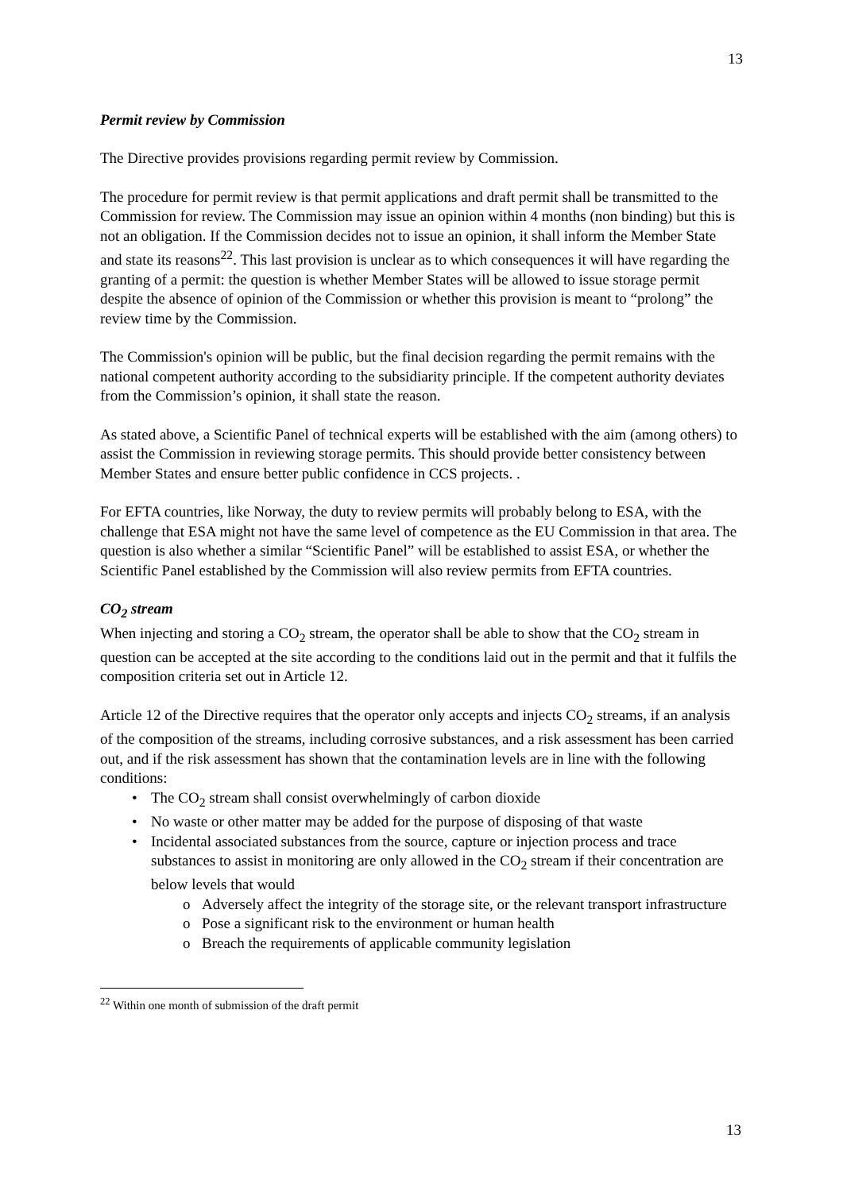13
Permit review by Commission
The Directive provides provisions regarding permit review by Commission.
The procedure for permit review is that permit applications and draft permit shall be transmitted to the Commission for review. The Commission may issue an opinion within 4 months (non binding) but this is not an obligation. If the Commission decides not to issue an opinion, it shall inform the Member State and state its reasons<sup>22</sup>. This last provision is unclear as to which consequences it will have regarding the granting of a permit: the question is whether Member States will be allowed to issue storage permit despite the absence of opinion of the Commission or whether this provision is meant to “prolong” the review time by the Commission.
The Commission's opinion will be public, but the final decision regarding the permit remains with the national competent authority according to the subsidiarity principle. If the competent authority deviates from the Commission’s opinion, it shall state the reason.
As stated above, a Scientific Panel of technical experts will be established with the aim (among others) to assist the Commission in reviewing storage permits. This should provide better consistency between Member States and ensure better public confidence in CCS projects. .
For EFTA countries, like Norway, the duty to review permits will probably belong to ESA, with the challenge that ESA might not have the same level of competence as the EU Commission in that area. The question is also whether a similar “Scientific Panel” will be established to assist ESA, or whether the Scientific Panel established by the Commission will also review permits from EFTA countries.
CO<sub>2</sub> stream
When injecting and storing a CO<sub>2</sub> stream, the operator shall be able to show that the CO<sub>2</sub> stream in question can be accepted at the site according to the conditions laid out in the permit and that it fulfils the composition criteria set out in Article 12.
Article 12 of the Directive requires that the operator only accepts and injects CO<sub>2</sub> streams, if an analysis of the composition of the streams, including corrosive substances, and a risk assessment has been carried out, and if the risk assessment has shown that the contamination levels are in line with the following conditions:
• The CO<sub>2</sub> stream shall consist overwhelmingly of carbon dioxide
• No waste or other matter may be added for the purpose of disposing of that waste
• Incidental associated substances from the source, capture or injection process and trace substances to assist in monitoring are only allowed in the CO<sub>2</sub> stream if their concentration are below levels that would
o Adversely affect the integrity of the storage site, or the relevant transport infrastructure
o Pose a significant risk to the environment or human health
o Breach the requirements of applicable community legislation
<sup>22</sup> Within one month of submission of the draft permit
13